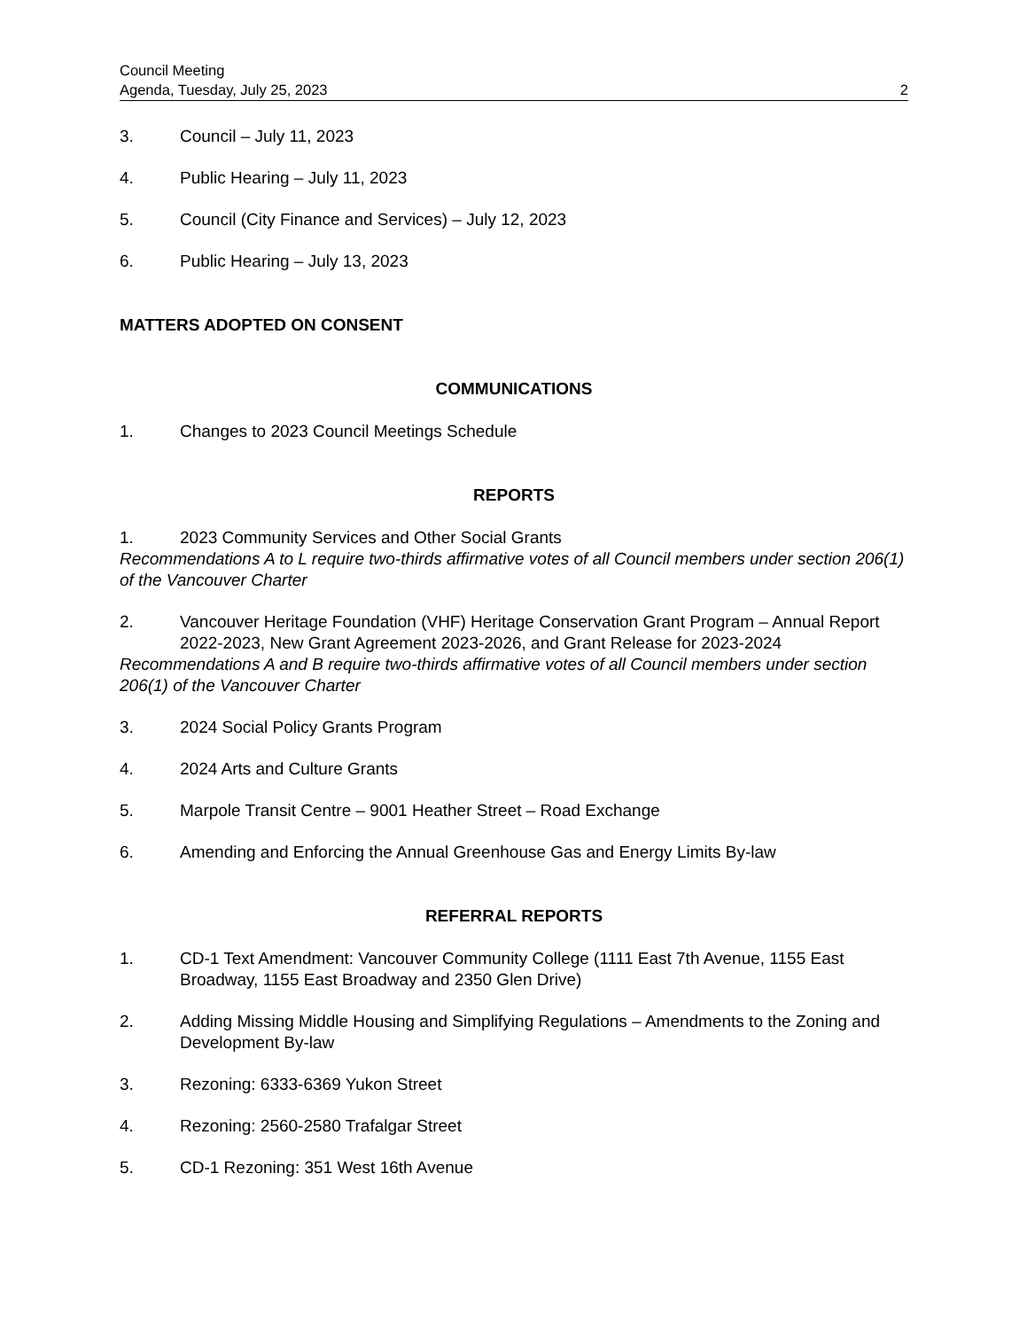Council Meeting
Agenda, Tuesday, July 25, 2023
2
3. Council – July 11, 2023
4. Public Hearing – July 11, 2023
5. Council (City Finance and Services) – July 12, 2023
6. Public Hearing – July 13, 2023
MATTERS ADOPTED ON CONSENT
COMMUNICATIONS
1. Changes to 2023 Council Meetings Schedule
REPORTS
1. 2023 Community Services and Other Social Grants
Recommendations A to L require two-thirds affirmative votes of all Council members under section 206(1) of the Vancouver Charter
2. Vancouver Heritage Foundation (VHF) Heritage Conservation Grant Program – Annual Report 2022-2023, New Grant Agreement 2023-2026, and Grant Release for 2023-2024
Recommendations A and B require two-thirds affirmative votes of all Council members under section 206(1) of the Vancouver Charter
3. 2024 Social Policy Grants Program
4. 2024 Arts and Culture Grants
5. Marpole Transit Centre – 9001 Heather Street – Road Exchange
6. Amending and Enforcing the Annual Greenhouse Gas and Energy Limits By-law
REFERRAL REPORTS
1. CD-1 Text Amendment: Vancouver Community College (1111 East 7th Avenue, 1155 East Broadway, 1155 East Broadway and 2350 Glen Drive)
2. Adding Missing Middle Housing and Simplifying Regulations – Amendments to the Zoning and Development By-law
3. Rezoning: 6333-6369 Yukon Street
4. Rezoning: 2560-2580 Trafalgar Street
5. CD-1 Rezoning: 351 West 16th Avenue